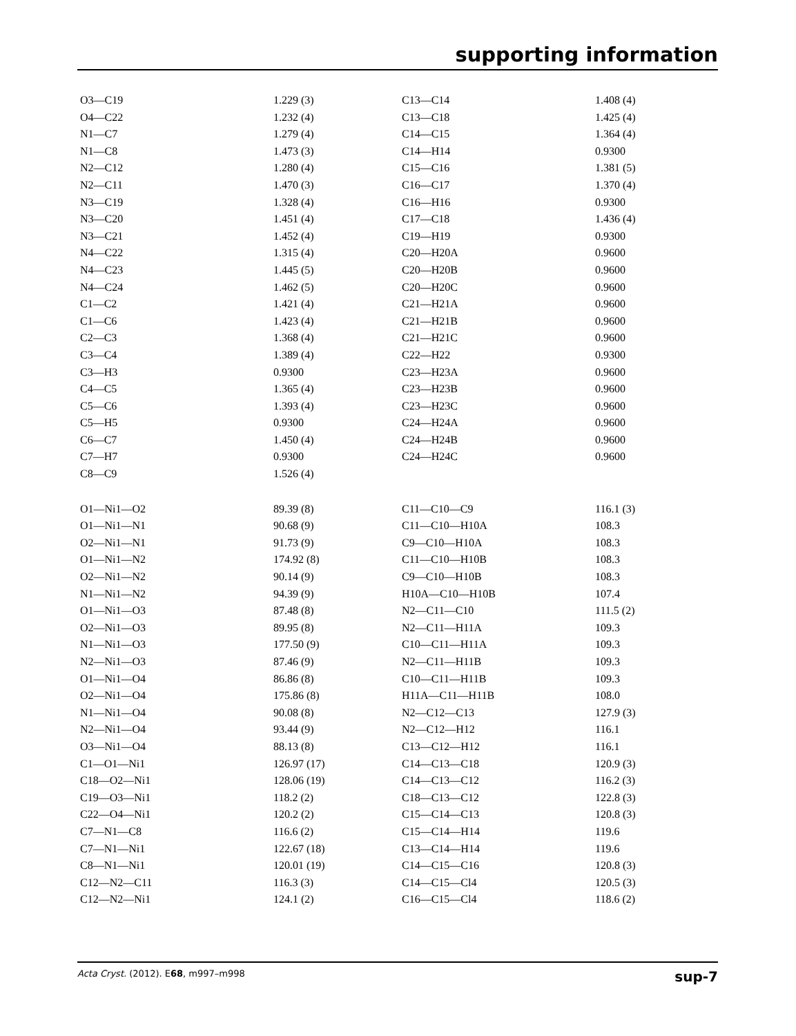supporting information
| O3—C19 | 1.229 (3) | C13—C14 | 1.408 (4) |
| O4—C22 | 1.232 (4) | C13—C18 | 1.425 (4) |
| N1—C7 | 1.279 (4) | C14—C15 | 1.364 (4) |
| N1—C8 | 1.473 (3) | C14—H14 | 0.9300 |
| N2—C12 | 1.280 (4) | C15—C16 | 1.381 (5) |
| N2—C11 | 1.470 (3) | C16—C17 | 1.370 (4) |
| N3—C19 | 1.328 (4) | C16—H16 | 0.9300 |
| N3—C20 | 1.451 (4) | C17—C18 | 1.436 (4) |
| N3—C21 | 1.452 (4) | C19—H19 | 0.9300 |
| N4—C22 | 1.315 (4) | C20—H20A | 0.9600 |
| N4—C23 | 1.445 (5) | C20—H20B | 0.9600 |
| N4—C24 | 1.462 (5) | C20—H20C | 0.9600 |
| C1—C2 | 1.421 (4) | C21—H21A | 0.9600 |
| C1—C6 | 1.423 (4) | C21—H21B | 0.9600 |
| C2—C3 | 1.368 (4) | C21—H21C | 0.9600 |
| C3—C4 | 1.389 (4) | C22—H22 | 0.9300 |
| C3—H3 | 0.9300 | C23—H23A | 0.9600 |
| C4—C5 | 1.365 (4) | C23—H23B | 0.9600 |
| C5—C6 | 1.393 (4) | C23—H23C | 0.9600 |
| C5—H5 | 0.9300 | C24—H24A | 0.9600 |
| C6—C7 | 1.450 (4) | C24—H24B | 0.9600 |
| C7—H7 | 0.9300 | C24—H24C | 0.9600 |
| C8—C9 | 1.526 (4) | | |
| O1—Ni1—O2 | 89.39 (8) | C11—C10—C9 | 116.1 (3) |
| O1—Ni1—N1 | 90.68 (9) | C11—C10—H10A | 108.3 |
| O2—Ni1—N1 | 91.73 (9) | C9—C10—H10A | 108.3 |
| O1—Ni1—N2 | 174.92 (8) | C11—C10—H10B | 108.3 |
| O2—Ni1—N2 | 90.14 (9) | C9—C10—H10B | 108.3 |
| N1—Ni1—N2 | 94.39 (9) | H10A—C10—H10B | 107.4 |
| O1—Ni1—O3 | 87.48 (8) | N2—C11—C10 | 111.5 (2) |
| O2—Ni1—O3 | 89.95 (8) | N2—C11—H11A | 109.3 |
| N1—Ni1—O3 | 177.50 (9) | C10—C11—H11A | 109.3 |
| N2—Ni1—O3 | 87.46 (9) | N2—C11—H11B | 109.3 |
| O1—Ni1—O4 | 86.86 (8) | C10—C11—H11B | 109.3 |
| O2—Ni1—O4 | 175.86 (8) | H11A—C11—H11B | 108.0 |
| N1—Ni1—O4 | 90.08 (8) | N2—C12—C13 | 127.9 (3) |
| N2—Ni1—O4 | 93.44 (9) | N2—C12—H12 | 116.1 |
| O3—Ni1—O4 | 88.13 (8) | C13—C12—H12 | 116.1 |
| C1—O1—Ni1 | 126.97 (17) | C14—C13—C18 | 120.9 (3) |
| C18—O2—Ni1 | 128.06 (19) | C14—C13—C12 | 116.2 (3) |
| C19—O3—Ni1 | 118.2 (2) | C18—C13—C12 | 122.8 (3) |
| C22—O4—Ni1 | 120.2 (2) | C15—C14—C13 | 120.8 (3) |
| C7—N1—C8 | 116.6 (2) | C15—C14—H14 | 119.6 |
| C7—N1—Ni1 | 122.67 (18) | C13—C14—H14 | 119.6 |
| C8—N1—Ni1 | 120.01 (19) | C14—C15—C16 | 120.8 (3) |
| C12—N2—C11 | 116.3 (3) | C14—C15—Cl4 | 120.5 (3) |
| C12—N2—Ni1 | 124.1 (2) | C16—C15—Cl4 | 118.6 (2) |
Acta Cryst. (2012). E68, m997–m998 sup-7